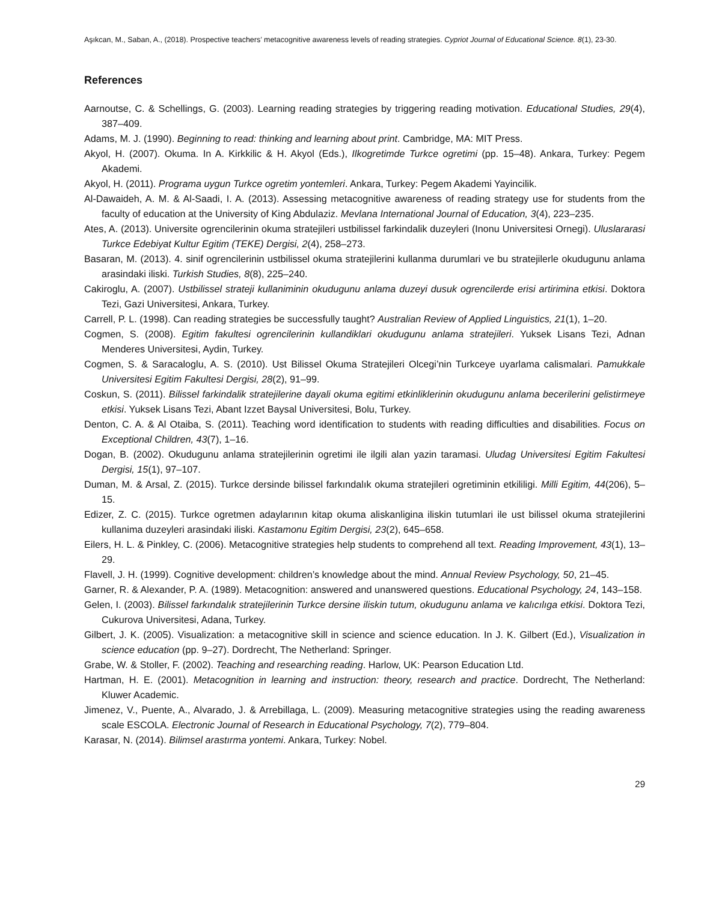Aşıkcan, M., Saban, A., (2018). Prospective teachers’ metacognitive awareness levels of reading strategies. Cypriot Journal of Educational Science. 8(1), 23-30.
References
Aarnoutse, C. & Schellings, G. (2003). Learning reading strategies by triggering reading motivation. Educational Studies, 29(4), 387–409.
Adams, M. J. (1990). Beginning to read: thinking and learning about print. Cambridge, MA: MIT Press.
Akyol, H. (2007). Okuma. In A. Kirkkilic & H. Akyol (Eds.), Ilkogretimde Turkce ogretimi (pp. 15–48). Ankara, Turkey: Pegem Akademi.
Akyol, H. (2011). Programa uygun Turkce ogretim yontemleri. Ankara, Turkey: Pegem Akademi Yayincilik.
Al-Dawaideh, A. M. & Al-Saadi, I. A. (2013). Assessing metacognitive awareness of reading strategy use for students from the faculty of education at the University of King Abdulaziz. Mevlana International Journal of Education, 3(4), 223–235.
Ates, A. (2013). Universite ogrencilerinin okuma stratejileri ustbilissel farkindalik duzeyleri (Inonu Universitesi Ornegi). Uluslararasi Turkce Edebiyat Kultur Egitim (TEKE) Dergisi, 2(4), 258–273.
Basaran, M. (2013). 4. sinif ogrencilerinin ustbilissel okuma stratejilerini kullanma durumlari ve bu stratejilerle okudugunu anlama arasindaki iliski. Turkish Studies, 8(8), 225–240.
Cakiroglu, A. (2007). Ustbilissel strateji kullaniminin okudugunu anlama duzeyi dusuk ogrencilerde erisi artirimina etkisi. Doktora Tezi, Gazi Universitesi, Ankara, Turkey.
Carrell, P. L. (1998). Can reading strategies be successfully taught? Australian Review of Applied Linguistics, 21(1), 1–20.
Cogmen, S. (2008). Egitim fakultesi ogrencilerinin kullandiklari okudugunu anlama stratejileri. Yuksek Lisans Tezi, Adnan Menderes Universitesi, Aydin, Turkey.
Cogmen, S. & Saracaloglu, A. S. (2010). Ust Bilissel Okuma Stratejileri Olcegi’nin Turkceye uyarlama calismalari. Pamukkale Universitesi Egitim Fakultesi Dergisi, 28(2), 91–99.
Coskun, S. (2011). Bilissel farkindalik stratejilerine dayali okuma egitimi etkinliklerinin okudugunu anlama becerilerini gelistirmeye etkisi. Yuksek Lisans Tezi, Abant Izzet Baysal Universitesi, Bolu, Turkey.
Denton, C. A. & Al Otaiba, S. (2011). Teaching word identification to students with reading difficulties and disabilities. Focus on Exceptional Children, 43(7), 1–16.
Dogan, B. (2002). Okudugunu anlama stratejilerinin ogretimi ile ilgili alan yazin taramasi. Uludag Universitesi Egitim Fakultesi Dergisi, 15(1), 97–107.
Duman, M. & Arsal, Z. (2015). Turkce dersinde bilissel farkındalık okuma stratejileri ogretiminin etkililigi. Milli Egitim, 44(206), 5–15.
Edizer, Z. C. (2015). Turkce ogretmen adaylarının kitap okuma aliskanligina iliskin tutumlari ile ust bilissel okuma stratejilerini kullanima duzeyleri arasindaki iliski. Kastamonu Egitim Dergisi, 23(2), 645–658.
Eilers, H. L. & Pinkley, C. (2006). Metacognitive strategies help students to comprehend all text. Reading Improvement, 43(1), 13–29.
Flavell, J. H. (1999). Cognitive development: children’s knowledge about the mind. Annual Review Psychology, 50, 21–45.
Garner, R. & Alexander, P. A. (1989). Metacognition: answered and unanswered questions. Educational Psychology, 24, 143–158.
Gelen, I. (2003). Bilissel farkındalık stratejilerinin Turkce dersine iliskin tutum, okudugunu anlama ve kalıcılıga etkisi. Doktora Tezi, Cukurova Universitesi, Adana, Turkey.
Gilbert, J. K. (2005). Visualization: a metacognitive skill in science and science education. In J. K. Gilbert (Ed.), Visualization in science education (pp. 9–27). Dordrecht, The Netherland: Springer.
Grabe, W. & Stoller, F. (2002). Teaching and researching reading. Harlow, UK: Pearson Education Ltd.
Hartman, H. E. (2001). Metacognition in learning and instruction: theory, research and practice. Dordrecht, The Netherland: Kluwer Academic.
Jimenez, V., Puente, A., Alvarado, J. & Arrebillaga, L. (2009). Measuring metacognitive strategies using the reading awareness scale ESCOLA. Electronic Journal of Research in Educational Psychology, 7(2), 779–804.
Karasar, N. (2014). Bilimsel arastırma yontemi. Ankara, Turkey: Nobel.
29